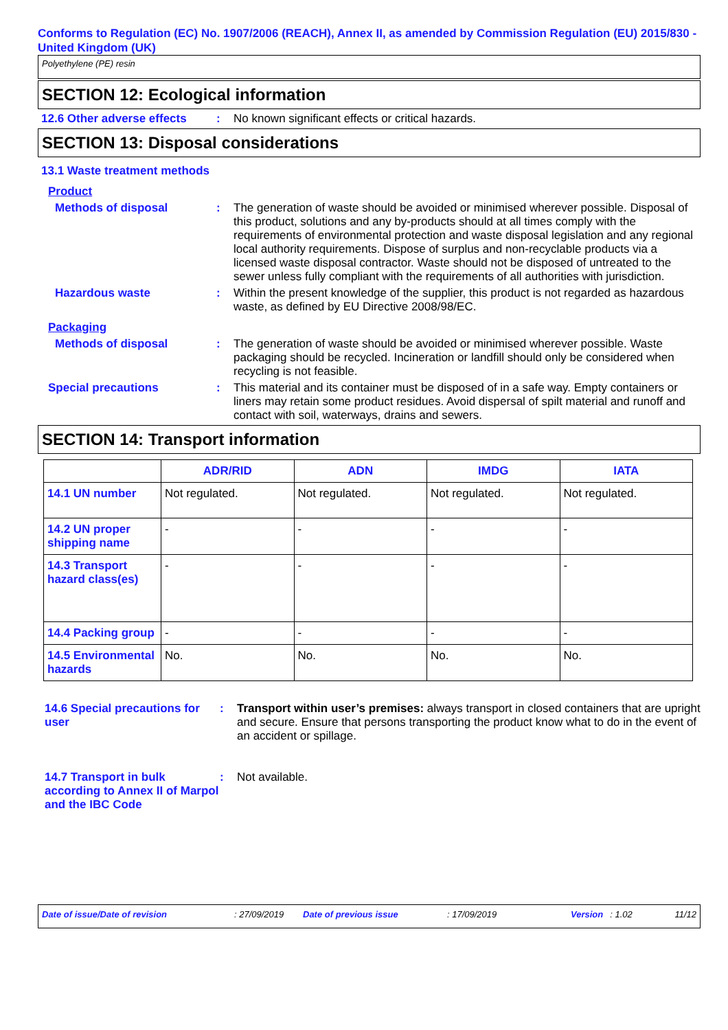Conforms to Regulation (EC) No. 1907/2006 (REACH), Annex II, as amended by Commission Regulation (EU) 2015/830 - United Kingdom (UK)
Polyethylene (PE) resin
SECTION 12: Ecological information
12.6 Other adverse effects
: No known significant effects or critical hazards.
SECTION 13: Disposal considerations
13.1 Waste treatment methods
Product
Methods of disposal : The generation of waste should be avoided or minimised wherever possible. Disposal of this product, solutions and any by-products should at all times comply with the requirements of environmental protection and waste disposal legislation and any regional local authority requirements. Dispose of surplus and non-recyclable products via a licensed waste disposal contractor. Waste should not be disposed of untreated to the sewer unless fully compliant with the requirements of all authorities with jurisdiction.
Hazardous waste : Within the present knowledge of the supplier, this product is not regarded as hazardous waste, as defined by EU Directive 2008/98/EC.
Packaging
Methods of disposal : The generation of waste should be avoided or minimised wherever possible. Waste packaging should be recycled. Incineration or landfill should only be considered when recycling is not feasible.
Special precautions : This material and its container must be disposed of in a safe way. Empty containers or liners may retain some product residues. Avoid dispersal of spilt material and runoff and contact with soil, waterways, drains and sewers.
SECTION 14: Transport information
| | ADR/RID | ADN | IMDG | IATA |
| --- | --- | --- | --- | --- |
| 14.1 UN number | Not regulated. | Not regulated. | Not regulated. | Not regulated. |
| 14.2 UN proper shipping name | - | - | - | - |
| 14.3 Transport hazard class(es) | - | - | - | - |
| 14.4 Packing group | - | - | - | - |
| 14.5 Environmental hazards | No. | No. | No. | No. |
14.6 Special precautions for user
: Transport within user’s premises: always transport in closed containers that are upright and secure. Ensure that persons transporting the product know what to do in the event of an accident or spillage.
14.7 Transport in bulk according to Annex II of Marpol and the IBC Code
: Not available.
Date of issue/Date of revision: 27/09/2019 Date of previous issue: 17/09/2019 Version: 1.02 11/12